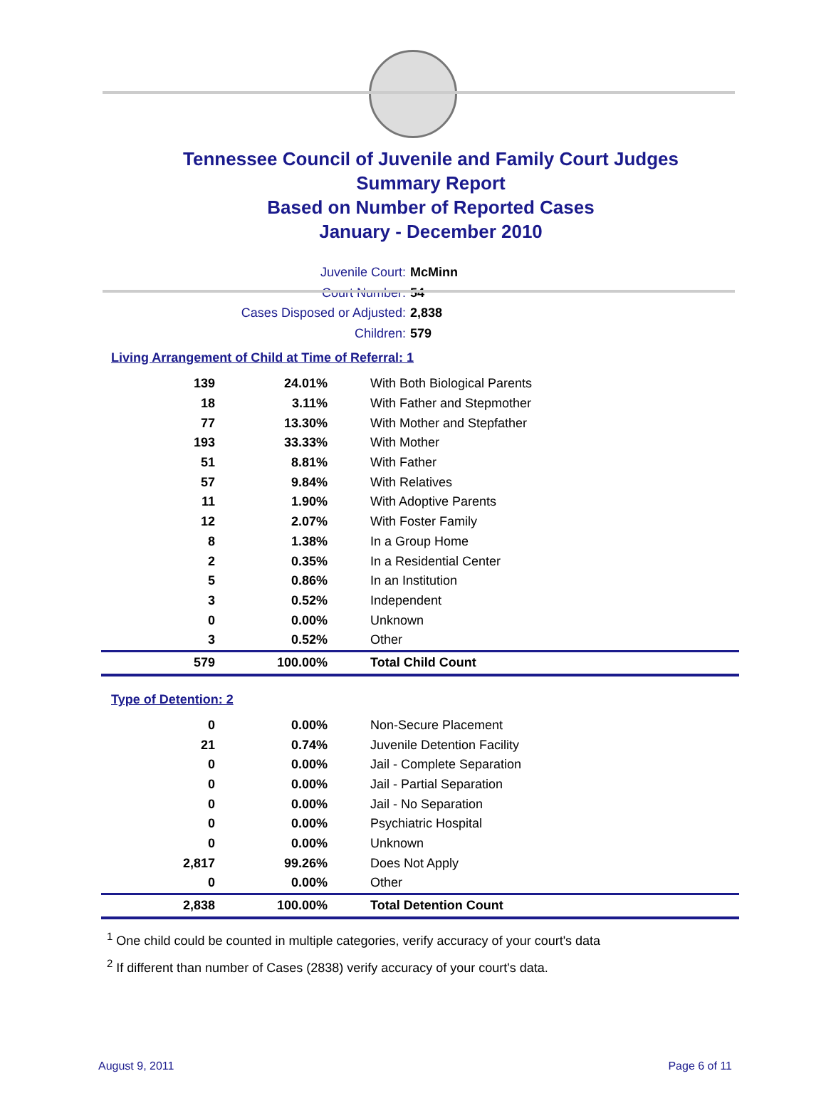Tennessee Council of Juvenile and Family Court Judges
Summary Report
Based on Number of Reported Cases
January - December 2010
Juvenile Court: McMinn
Court Number: 54
Cases Disposed or Adjusted: 2,838
Children: 579
Living Arrangement of Child at Time of Referral: 1
| 139 | 24.01% | With Both Biological Parents |
| 18 | 3.11% | With Father and Stepmother |
| 77 | 13.30% | With Mother and Stepfather |
| 193 | 33.33% | With Mother |
| 51 | 8.81% | With Father |
| 57 | 9.84% | With Relatives |
| 11 | 1.90% | With Adoptive Parents |
| 12 | 2.07% | With Foster Family |
| 8 | 1.38% | In a Group Home |
| 2 | 0.35% | In a Residential Center |
| 5 | 0.86% | In an Institution |
| 3 | 0.52% | Independent |
| 0 | 0.00% | Unknown |
| 3 | 0.52% | Other |
| 579 | 100.00% | Total Child Count |
Type of Detention: 2
| 0 | 0.00% | Non-Secure Placement |
| 21 | 0.74% | Juvenile Detention Facility |
| 0 | 0.00% | Jail - Complete Separation |
| 0 | 0.00% | Jail - Partial Separation |
| 0 | 0.00% | Jail - No Separation |
| 0 | 0.00% | Psychiatric Hospital |
| 0 | 0.00% | Unknown |
| 2,817 | 99.26% | Does Not Apply |
| 0 | 0.00% | Other |
| 2,838 | 100.00% | Total Detention Count |
<sup>1</sup> One child could be counted in multiple categories, verify accuracy of your court's data
<sup>2</sup> If different than number of Cases (2838) verify accuracy of your court's data.
August 9, 2011 Page 6 of 11